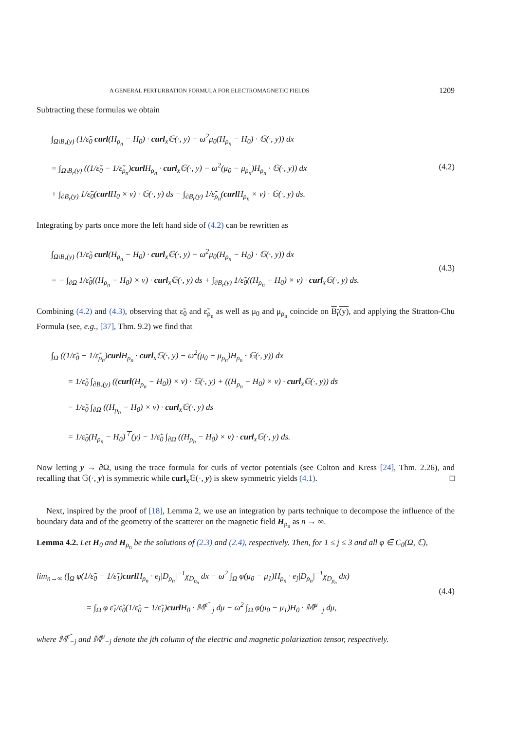A GENERAL PERTURBATION FORMULA FOR ELECTROMAGNETIC FIELDS 1209
Subtracting these formulas we obtain
∫<sub>Ω\B<sub>r</sub>(y)</sub> (1/ε̃<sub>0</sub> curl(H<sub>ρ<sub>n</sub></sub> − H<sub>0</sub>) · curl<sub>x</sub>𝔾(·, y) − ω<sup>2</sup>μ<sub>0</sub>(H<sub>ρ<sub>n</sub></sub> − H<sub>0</sub>) · 𝔾(·, y)) dx
= ∫<sub>Ω\B<sub>r</sub>(y)</sub> ((1/ε̃<sub>0</sub> − 1/ε̃<sub>ρ<sub>n</sub></sub>)curl H<sub>ρ<sub>n</sub></sub> · curl<sub>x</sub>𝔾(·, y) − ω<sup>2</sup>(μ<sub>0</sub> − μ<sub>ρ<sub>n</sub></sub>)H<sub>ρ<sub>n</sub></sub> · 𝔾(·, y)) dx
+ ∫<sub>∂B<sub>r</sub>(y)</sub> 1/ε̃<sub>0</sub>(curl H<sub>0</sub> × ν) · 𝔾(·, y) ds − ∫<sub>∂B<sub>r</sub>(y)</sub> 1/ε̃<sub>ρ<sub>n</sub></sub>(curl H<sub>ρ<sub>n</sub></sub> × ν) · 𝔾(·, y) ds.
(4.2)
Integrating by parts once more the left hand side of (4.2) can be rewritten as
∫<sub>Ω\B<sub>r</sub>(y)</sub> (1/ε̃<sub>0</sub> curl(H<sub>ρ<sub>n</sub></sub> − H<sub>0</sub>) · curl<sub>x</sub>𝔾(·, y) − ω<sup>2</sup>μ<sub>0</sub>(H<sub>ρ<sub>n</sub></sub> − H<sub>0</sub>) · 𝔾(·, y)) dx
= − ∫<sub>∂Ω</sub> 1/ε̃<sub>0</sub>((H<sub>ρ<sub>n</sub></sub> − H<sub>0</sub>) × ν) · curl<sub>x</sub>𝔾(·, y) ds + ∫<sub>∂B<sub>r</sub>(y)</sub> 1/ε̃<sub>0</sub>((H<sub>ρ<sub>n</sub></sub> − H<sub>0</sub>) × ν) · curl<sub>x</sub>𝔾(·, y) ds.
(4.3)
Combining (4.2) and (4.3), observing that ε̃<sub>0</sub> and ε̃<sub>ρ<sub>n</sub></sub> as well as μ<sub>0</sub> and μ<sub>ρ<sub>n</sub></sub> coincide on B<sub>r</sub>(y), and applying the Stratton-Chu Formula (see, e.g., [37], Thm. 9.2) we find that
∫<sub>Ω</sub> ((1/ε̃<sub>0</sub> − 1/ε̃<sub>ρ<sub>n</sub></sub>)curl H<sub>ρ<sub>n</sub></sub> · curl<sub>x</sub>𝔾(·, y) − ω<sup>2</sup>(μ<sub>0</sub> − μ<sub>ρ<sub>n</sub></sub>)H<sub>ρ<sub>n</sub></sub> · 𝔾(·, y)) dx
  = 1/ε̃<sub>0</sub> ∫<sub>∂B<sub>r</sub>(y)</sub> ((curl(H<sub>ρ<sub>n</sub></sub> − H<sub>0</sub>)) × ν) · 𝔾(·, y) + ((H<sub>ρ<sub>n</sub></sub> − H<sub>0</sub>) × ν) · curl<sub>x</sub>𝔾(·, y)) ds
  − 1/ε̃<sub>0</sub> ∫<sub>∂Ω</sub> ((H<sub>ρ<sub>n</sub></sub> − H<sub>0</sub>) × ν) · curl<sub>x</sub>𝔾(·, y) ds
  = 1/ε̃<sub>0</sub>(H<sub>ρ<sub>n</sub></sub> − H<sub>0</sub>)<sup>⊤</sup>(y) − 1/ε̃<sub>0</sub> ∫<sub>∂Ω</sub> ((H<sub>ρ<sub>n</sub></sub> − H<sub>0</sub>) × ν) · curl<sub>x</sub>𝔾(·, y) ds.
Now letting y → ∂Ω, using the trace formula for curls of vector potentials (see Colton and Kress [24], Thm. 2.26), and recalling that 𝔾(·, y) is symmetric while curl<sub>x</sub>𝔾(·, y) is skew symmetric yields (4.1). □
Next, inspired by the proof of [18], Lemma 2, we use an integration by parts technique to decompose the influence of the boundary data and of the geometry of the scatterer on the magnetic field H<sub>ρ<sub>n</sub></sub> as n → ∞.
Lemma 4.2. Let H<sub>0</sub> and H<sub>ρ<sub>n</sub></sub> be the solutions of (2.3) and (2.4), respectively. Then, for 1 ≤ j ≤ 3 and all φ ∈ C<sub>0</sub>(Ω, ℂ),
lim<sub>n→∞</sub> (∫<sub>Ω</sub> φ(1/ε̃<sub>0</sub> − 1/ε̃<sub>1</sub>)curl H<sub>ρ<sub>n</sub></sub> · e<sub>j</sub>|D<sub>ρ<sub>n</sub></sub>|<sup>−1</sup>χ<sub>D<sub>ρ<sub>n</sub></sub></sub> dx − ω<sup>2</sup> ∫<sub>Ω</sub> φ(μ<sub>0</sub> − μ<sub>1</sub>)H<sub>ρ<sub>n</sub></sub> · e<sub>j</sub>|D<sub>ρ<sub>n</sub></sub>|<sup>−1</sup>χ<sub>D<sub>ρ<sub>n</sub></sub></sub> dx)
      = ∫<sub>Ω</sub> φ ε̃<sub>1</sub>/ε̃<sub>0</sub>(1/ε̃<sub>0</sub> − 1/ε̃<sub>1</sub>)curl H<sub>0</sub> · 𝕄<sup>ε̃</sup><sub>−j</sub> dμ − ω<sup>2</sup> ∫<sub>Ω</sub> φ(μ<sub>0</sub> − μ<sub>1</sub>)H<sub>0</sub> · 𝕄<sup>μ</sup><sub>−j</sub> dμ,
(4.4)
where 𝕄<sup>ε̃</sup><sub>−j</sub> and 𝕄<sup>μ</sup><sub>−j</sub> denote the jth column of the electric and magnetic polarization tensor, respectively.